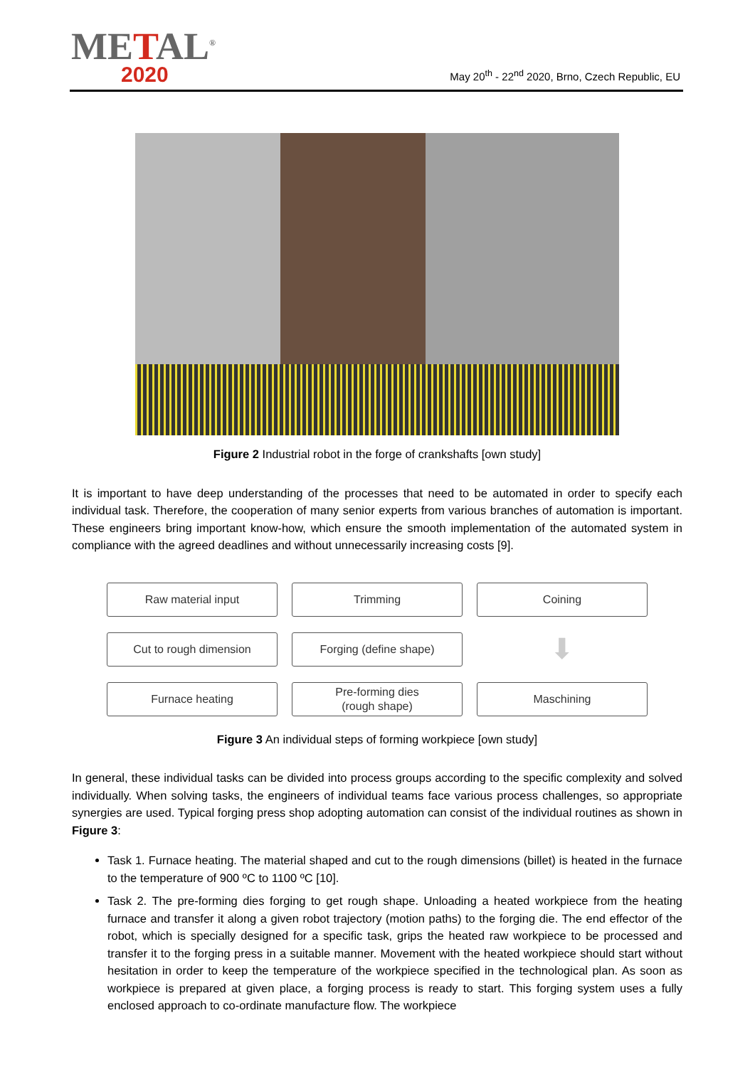METAL<sup>®</sup>
2020
May 20<sup>th</sup> - 22<sup>nd</sup> 2020, Brno, Czech Republic, EU
Figure 2 Industrial robot in the forge of crankshafts [own study]
It is important to have deep understanding of the processes that need to be automated in order to specify each individual task. Therefore, the cooperation of many senior experts from various branches of automation is important. These engineers bring important know-how, which ensure the smooth implementation of the automated system in compliance with the agreed deadlines and without unnecessarily increasing costs [9].
Raw material input
Trimming
Coining
Cut to rough dimension
Forging (define shape)
⬇
Furnace heating
Pre-forming dies
(rough shape)
Maschining
Figure 3 An individual steps of forming workpiece [own study]
In general, these individual tasks can be divided into process groups according to the specific complexity and solved individually. When solving tasks, the engineers of individual teams face various process challenges, so appropriate synergies are used. Typical forging press shop adopting automation can consist of the individual routines as shown in Figure 3:
Task 1. Furnace heating. The material shaped and cut to the rough dimensions (billet) is heated in the furnace to the temperature of 900 ºC to 1100 ºC [10].
Task 2. The pre-forming dies forging to get rough shape. Unloading a heated workpiece from the heating furnace and transfer it along a given robot trajectory (motion paths) to the forging die. The end effector of the robot, which is specially designed for a specific task, grips the heated raw workpiece to be processed and transfer it to the forging press in a suitable manner. Movement with the heated workpiece should start without hesitation in order to keep the temperature of the workpiece specified in the technological plan. As soon as workpiece is prepared at given place, a forging process is ready to start. This forging system uses a fully enclosed approach to co-ordinate manufacture flow. The workpiece